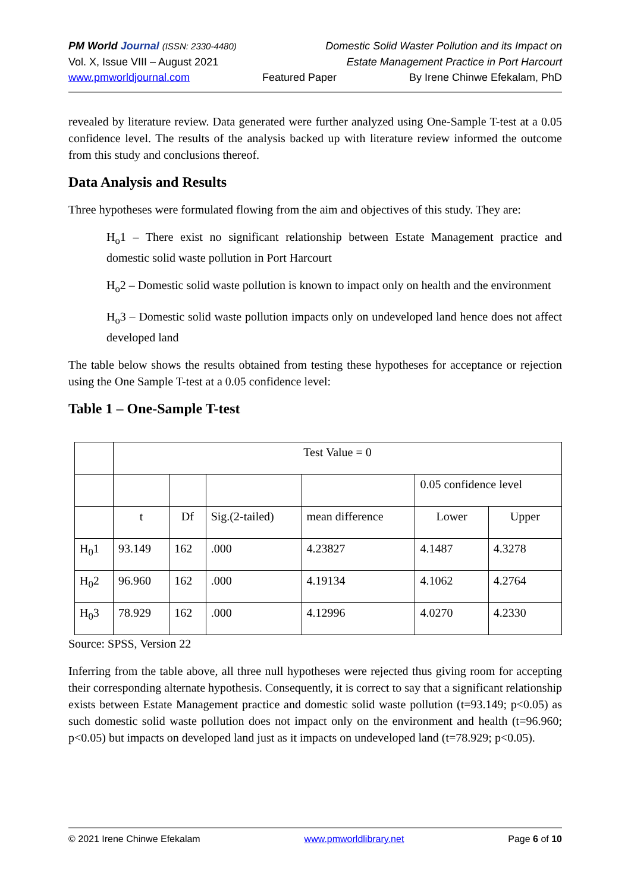PM World Journal (ISSN: 2330-4480) Domestic Solid Waster Pollution and its Impact on
Vol. X, Issue VIII – August 2021 Estate Management Practice in Port Harcourt
www.pmworldjournal.com Featured Paper By Irene Chinwe Efekalam, PhD
revealed by literature review. Data generated were further analyzed using One-Sample T-test at a 0.05 confidence level. The results of the analysis backed up with literature review informed the outcome from this study and conclusions thereof.
Data Analysis and Results
Three hypotheses were formulated flowing from the aim and objectives of this study. They are:
H<sub>o</sub>1 – There exist no significant relationship between Estate Management practice and domestic solid waste pollution in Port Harcourt
H<sub>o</sub>2 – Domestic solid waste pollution is known to impact only on health and the environment
H<sub>o</sub>3 – Domestic solid waste pollution impacts only on undeveloped land hence does not affect developed land
The table below shows the results obtained from testing these hypotheses for acceptance or rejection using the One Sample T-test at a 0.05 confidence level:
Table 1 – One-Sample T-test
| | Test Value = 0 | | | | | |
| | | | | | 0.05 confidence level | |
| | t | Df | Sig.(2-tailed) | mean difference | Lower | Upper |
| H<sub>0</sub>1 | 93.149 | 162 | .000 | 4.23827 | 4.1487 | 4.3278 |
| H<sub>0</sub>2 | 96.960 | 162 | .000 | 4.19134 | 4.1062 | 4.2764 |
| H<sub>0</sub>3 | 78.929 | 162 | .000 | 4.12996 | 4.0270 | 4.2330 |
Source: SPSS, Version 22
Inferring from the table above, all three null hypotheses were rejected thus giving room for accepting their corresponding alternate hypothesis. Consequently, it is correct to say that a significant relationship exists between Estate Management practice and domestic solid waste pollution (t=93.149; p<0.05) as such domestic solid waste pollution does not impact only on the environment and health (t=96.960; p<0.05) but impacts on developed land just as it impacts on undeveloped land (t=78.929; p<0.05).
© 2021 Irene Chinwe Efekalam www.pmworldlibrary.net Page 6 of 10